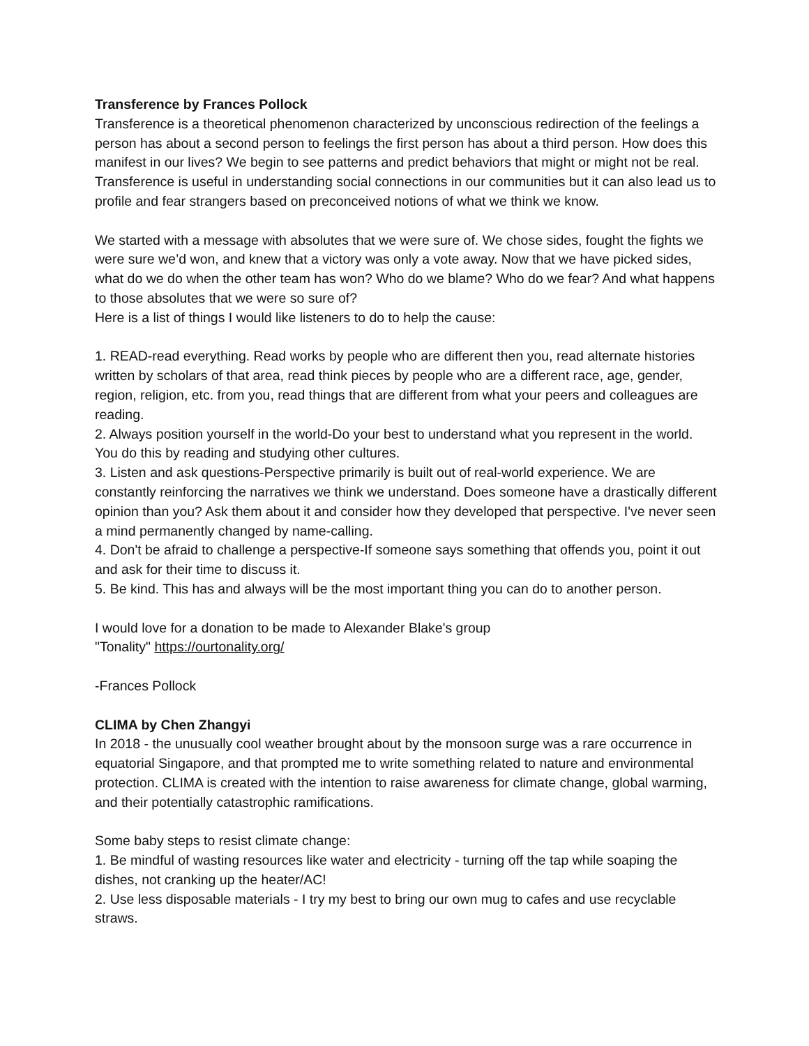Transference by Frances Pollock
Transference is a theoretical phenomenon characterized by unconscious redirection of the feelings a person has about a second person to feelings the first person has about a third person. How does this manifest in our lives? We begin to see patterns and predict behaviors that might or might not be real. Transference is useful in understanding social connections in our communities but it can also lead us to profile and fear strangers based on preconceived notions of what we think we know.
We started with a message with absolutes that we were sure of. We chose sides, fought the fights we were sure we’d won, and knew that a victory was only a vote away. Now that we have picked sides, what do we do when the other team has won? Who do we blame? Who do we fear? And what happens to those absolutes that we were so sure of?
Here is a list of things I would like listeners to do to help the cause:
1. READ-read everything. Read works by people who are different then you, read alternate histories written by scholars of that area, read think pieces by people who are a different race, age, gender, region, religion, etc. from you, read things that are different from what your peers and colleagues are reading.
2. Always position yourself in the world-Do your best to understand what you represent in the world. You do this by reading and studying other cultures.
3. Listen and ask questions-Perspective primarily is built out of real-world experience. We are constantly reinforcing the narratives we think we understand. Does someone have a drastically different opinion than you? Ask them about it and consider how they developed that perspective. I've never seen a mind permanently changed by name-calling.
4. Don't be afraid to challenge a perspective-If someone says something that offends you, point it out and ask for their time to discuss it.
5. Be kind. This has and always will be the most important thing you can do to another person.
I would love for a donation to be made to Alexander Blake's group
"Tonality" https://ourtonality.org/
-Frances Pollock
CLIMA by Chen Zhangyi
In 2018 - the unusually cool weather brought about by the monsoon surge was a rare occurrence in equatorial Singapore, and that prompted me to write something related to nature and environmental protection. CLIMA is created with the intention to raise awareness for climate change, global warming, and their potentially catastrophic ramifications.
Some baby steps to resist climate change:
1. Be mindful of wasting resources like water and electricity - turning off the tap while soaping the dishes, not cranking up the heater/AC!
2. Use less disposable materials - I try my best to bring our own mug to cafes and use recyclable straws.